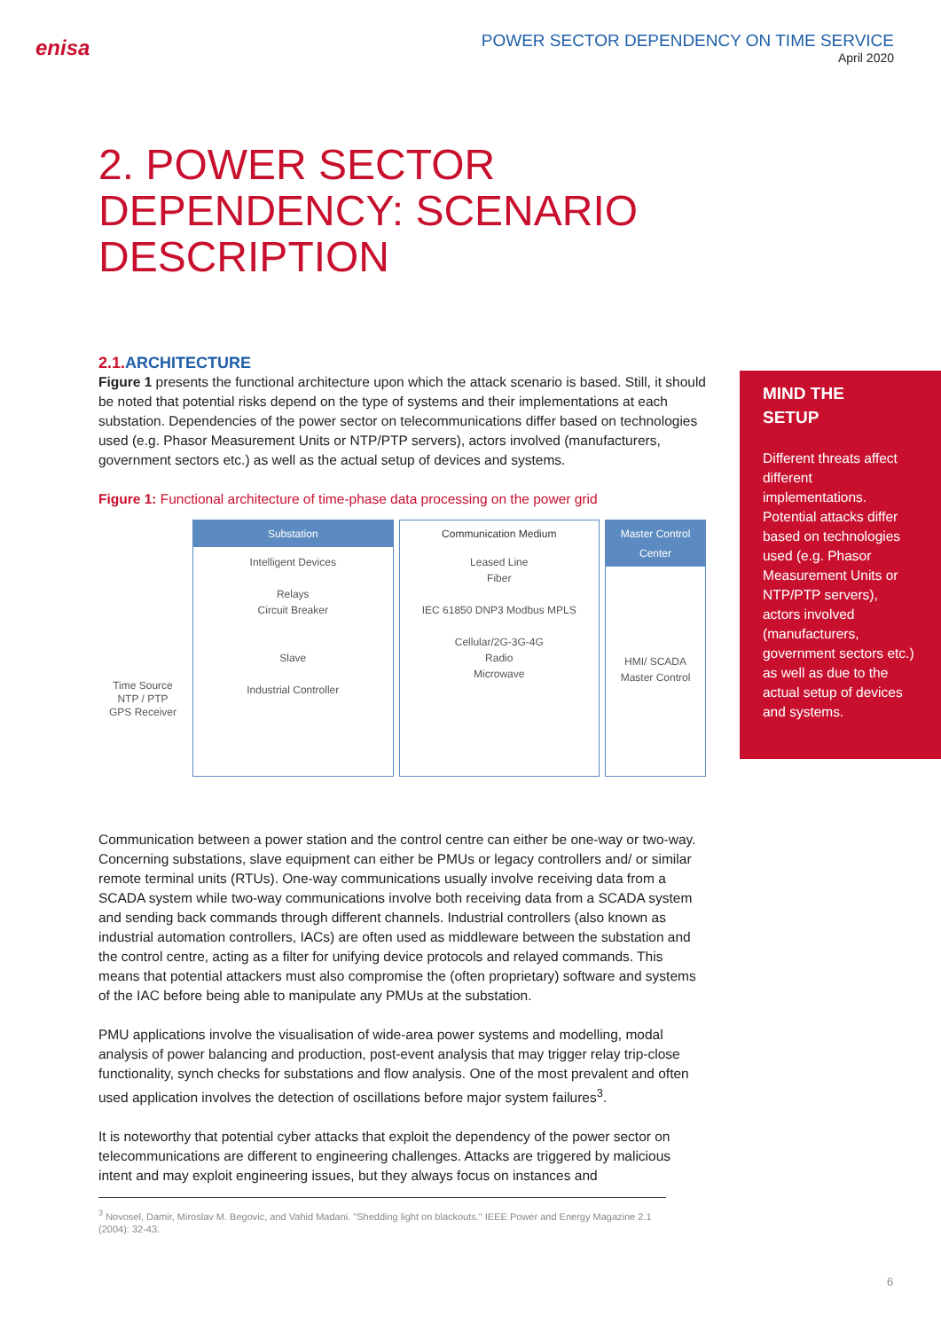enisa
POWER SECTOR DEPENDENCY ON TIME SERVICE
April 2020
2. POWER SECTOR DEPENDENCY: SCENARIO DESCRIPTION
2.1. ARCHITECTURE
Figure 1 presents the functional architecture upon which the attack scenario is based. Still, it should be noted that potential risks depend on the type of systems and their implementations at each substation. Dependencies of the power sector on telecommunications differ based on technologies used (e.g. Phasor Measurement Units or NTP/PTP servers), actors involved (manufacturers, government sectors etc.) as well as the actual setup of devices and systems.
Figure 1: Functional architecture of time-phase data processing on the power grid
Time Source
NTP / PTP
GPS Receiver
Substation
Intelligent Devices
Relays
Circuit Breaker
Slave
Industrial Controller
Communication Medium
Leased Line
Fiber
IEC 61850 DNP3 Modbus MPLS
Cellular/2G-3G-4G
Radio
Microwave
Master Control Center
HMI/ SCADA
Master Control
Communication between a power station and the control centre can either be one-way or two-way. Concerning substations, slave equipment can either be PMUs or legacy controllers and/ or similar remote terminal units (RTUs). One-way communications usually involve receiving data from a SCADA system while two-way communications involve both receiving data from a SCADA system and sending back commands through different channels. Industrial controllers (also known as industrial automation controllers, IACs) are often used as middleware between the substation and the control centre, acting as a filter for unifying device protocols and relayed commands. This means that potential attackers must also compromise the (often proprietary) software and systems of the IAC before being able to manipulate any PMUs at the substation.
PMU applications involve the visualisation of wide-area power systems and modelling, modal analysis of power balancing and production, post-event analysis that may trigger relay trip-close functionality, synch checks for substations and flow analysis. One of the most prevalent and often used application involves the detection of oscillations before major system failures<sup>3</sup>.
It is noteworthy that potential cyber attacks that exploit the dependency of the power sector on telecommunications are different to engineering challenges. Attacks are triggered by malicious intent and may exploit engineering issues, but they always focus on instances and
MIND THE
SETUP
Different threats affect different implementations. Potential attacks differ based on technologies used (e.g. Phasor Measurement Units or NTP/PTP servers), actors involved (manufacturers, government sectors etc.) as well as due to the actual setup of devices and systems.
<sup>3</sup> Novosel, Damir, Miroslav M. Begovic, and Vahid Madani. "Shedding light on blackouts." IEEE Power and Energy Magazine 2.1 (2004): 32-43.
6